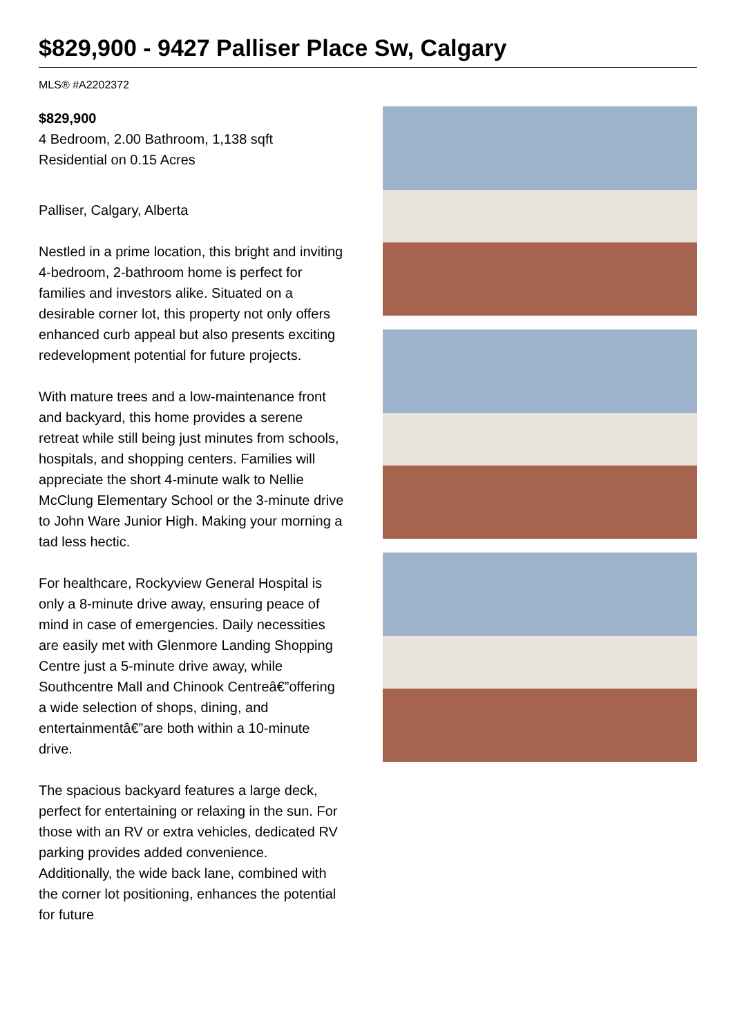$829,900 - 9427 Palliser Place Sw, Calgary
MLS® #A2202372
$829,900
4 Bedroom, 2.00 Bathroom, 1,138 sqft
Residential on 0.15 Acres
Palliser, Calgary, Alberta
Nestled in a prime location, this bright and inviting 4-bedroom, 2-bathroom home is perfect for families and investors alike. Situated on a desirable corner lot, this property not only offers enhanced curb appeal but also presents exciting redevelopment potential for future projects.
With mature trees and a low-maintenance front and backyard, this home provides a serene retreat while still being just minutes from schools, hospitals, and shopping centers. Families will appreciate the short 4-minute walk to Nellie McClung Elementary School or the 3-minute drive to John Ware Junior High. Making your morning a tad less hectic.
For healthcare, Rockyview General Hospital is only a 8-minute drive away, ensuring peace of mind in case of emergencies. Daily necessities are easily met with Glenmore Landing Shopping Centre just a 5-minute drive away, while Southcentre Mall and Chinook Centreâ€”offering a wide selection of shops, dining, and entertainmentâ€”are both within a 10-minute drive.
The spacious backyard features a large deck, perfect for entertaining or relaxing in the sun. For those with an RV or extra vehicles, dedicated RV parking provides added convenience. Additionally, the wide back lane, combined with the corner lot positioning, enhances the potential for future